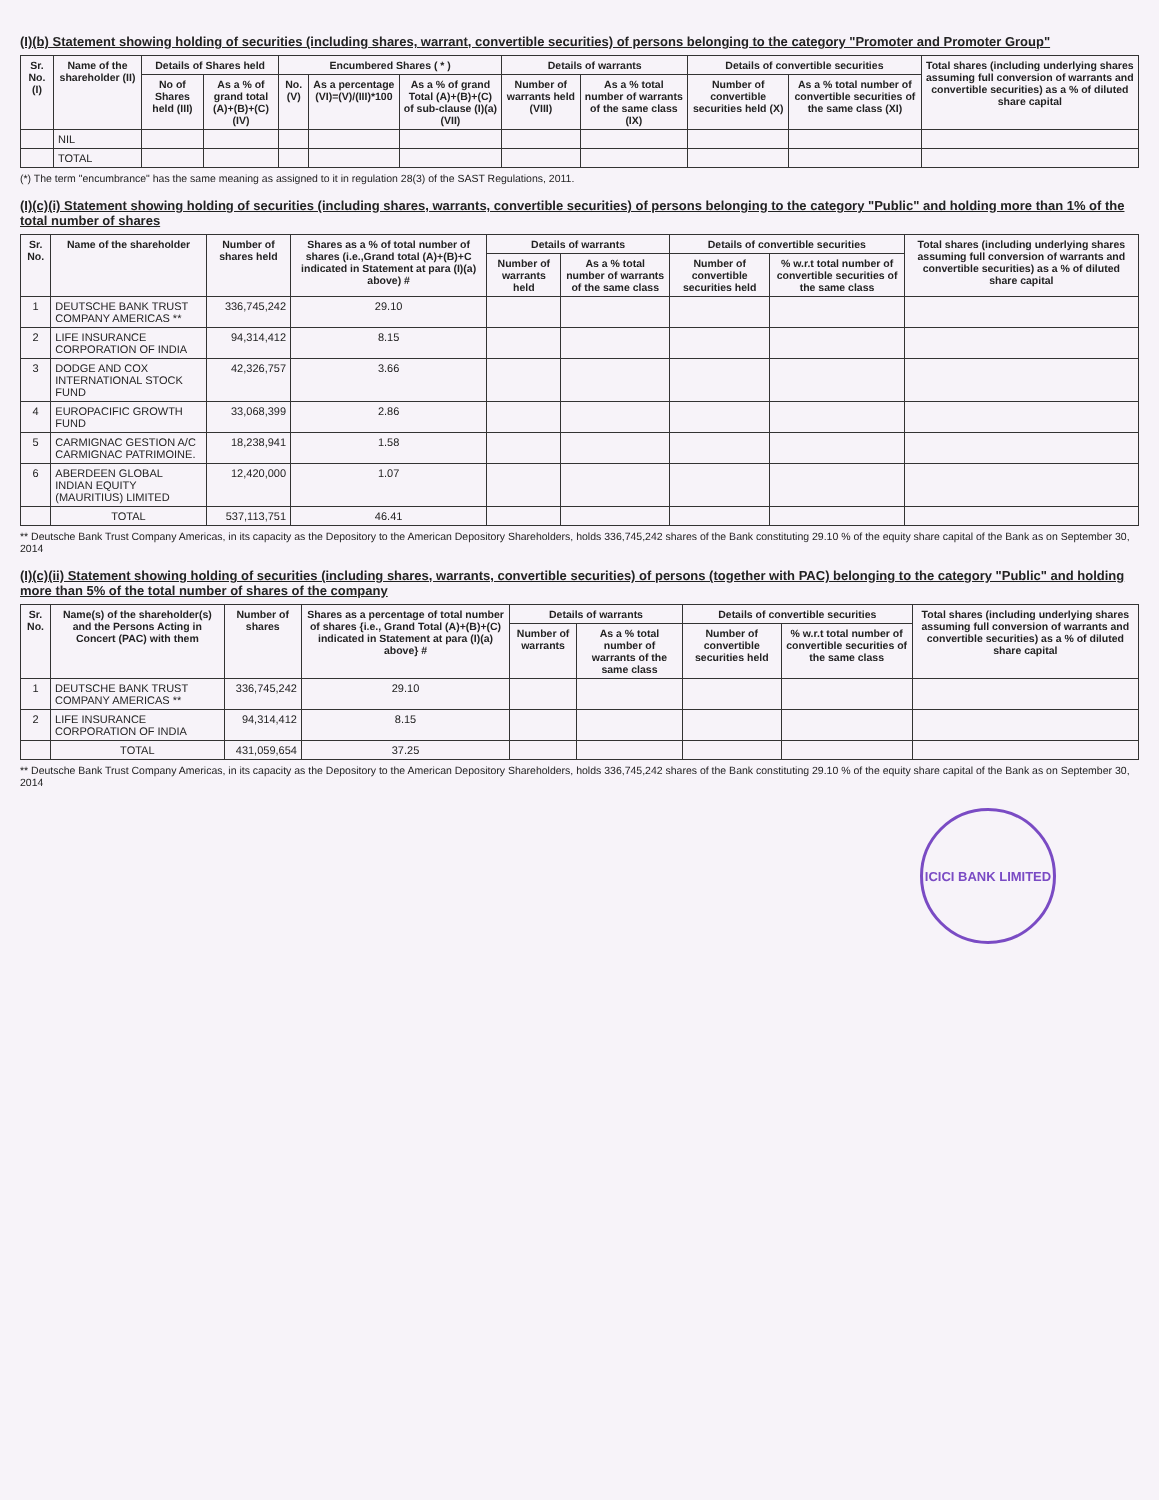(I)(b) Statement showing holding of securities (including shares, warrant, convertible securities) of persons belonging to the category "Promoter and Promoter Group"
| Sr. No. (I) | Name of the shareholder (II) | Details of Shares held | | Encumbered Shares ( * ) | | | Details of warrants | | Details of convertible securities | | Total shares (including underlying shares assuming full conversion of warrants and convertible securities) as a % of diluted share capital |
| --- | --- | --- | --- | --- | --- | --- | --- | --- | --- | --- | --- |
| | | No of Shares held (III) | As a % of grand total (A)+(B)+(C) (IV) | No. (V) | As a percentage (VI)=(V)/(III)*100 | As a % of grand Total (A)+(B)+(C) of sub-clause (I)(a) (VII) | Number of warrants held (VIII) | As a % total number of warrants of the same class (IX) | Number of convertible securities held (X) | As a % total number of convertible securities of the same class (XI) | |
| | NIL | | | | | | | | | | |
| | TOTAL | | | | | | | | | | |
(*) The term "encumbrance" has the same meaning as assigned to it in regulation 28(3) of the SAST Regulations, 2011.
(I)(c)(i) Statement showing holding of securities (including shares, warrants, convertible securities) of persons belonging to the category "Public" and holding more than 1% of the total number of shares
| Sr. No. | Name of the shareholder | Number of shares held | Shares as a % of total number of shares (i.e.,Grand total (A)+(B)+C indicated in Statement at para (I)(a) above) # | Details of warrants | | Details of convertible securities | | Total shares (including underlying shares assuming full conversion of warrants and convertible securities) as a % of diluted share capital |
| --- | --- | --- | --- | --- | --- | --- | --- | --- |
| | | | | Number of warrants held | As a % total number of warrants of the same class | Number of convertible securities held | % w.r.t total number of convertible securities of the same class | |
| 1 | DEUTSCHE BANK TRUST COMPANY AMERICAS ** | 336,745,242 | 29.10 | | | | | |
| 2 | LIFE INSURANCE CORPORATION OF INDIA | 94,314,412 | 8.15 | | | | | |
| 3 | DODGE AND COX INTERNATIONAL STOCK FUND | 42,326,757 | 3.66 | | | | | |
| 4 | EUROPACIFIC GROWTH FUND | 33,068,399 | 2.86 | | | | | |
| 5 | CARMIGNAC GESTION A/C CARMIGNAC PATRIMOINE. | 18,238,941 | 1.58 | | | | | |
| 6 | ABERDEEN GLOBAL INDIAN EQUITY (MAURITIUS) LIMITED | 12,420,000 | 1.07 | | | | | |
| | TOTAL | 537,113,751 | 46.41 | | | | | |
** Deutsche Bank Trust Company Americas, in its capacity as the Depository to the American Depository Shareholders, holds 336,745,242 shares of the Bank constituting 29.10 % of the equity share capital of the Bank as on September 30, 2014
(I)(c)(ii) Statement showing holding of securities (including shares, warrants, convertible securities) of persons (together with PAC) belonging to the category "Public" and holding more than 5% of the total number of shares of the company
| Sr. No. | Name(s) of the shareholder(s) and the Persons Acting in Concert (PAC) with them | Number of shares | Shares as a percentage of total number of shares {i.e., Grand Total (A)+(B)+(C) indicated in Statement at para (I)(a) above} # | Details of warrants | | Details of convertible securities | | Total shares (including underlying shares assuming full conversion of warrants and convertible securities) as a % of diluted share capital |
| --- | --- | --- | --- | --- | --- | --- | --- | --- |
| | | | | Number of warrants | As a % total number of warrants of the same class | Number of convertible securities held | % w.r.t total number of convertible securities of the same class | |
| 1 | DEUTSCHE BANK TRUST COMPANY AMERICAS ** | 336,745,242 | 29.10 | | | | | |
| 2 | LIFE INSURANCE CORPORATION OF INDIA | 94,314,412 | 8.15 | | | | | |
| | TOTAL | 431,059,654 | 37.25 | | | | | |
** Deutsche Bank Trust Company Americas, in its capacity as the Depository to the American Depository Shareholders, holds 336,745,242 shares of the Bank constituting 29.10 % of the equity share capital of the Bank as on September 30, 2014
ICICI BANK LIMITED